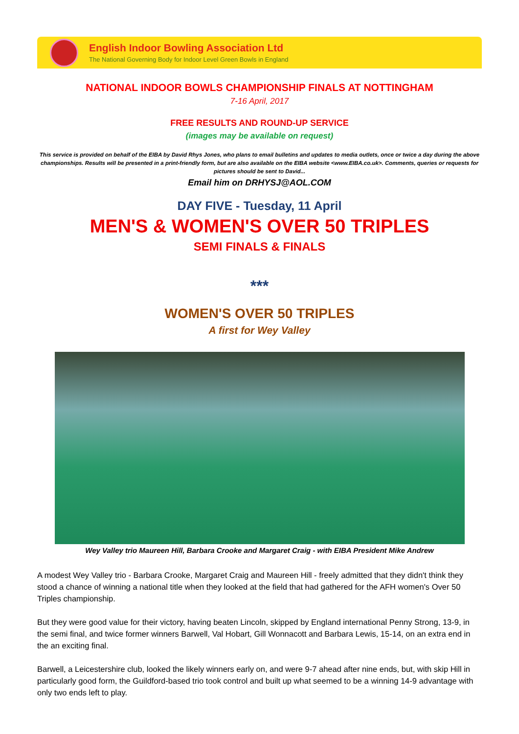English Indoor Bowling Association Ltd
The National Governing Body for Indoor Level Green Bowls in England
NATIONAL INDOOR BOWLS CHAMPIONSHIP FINALS AT NOTTINGHAM
7-16 April, 2017
FREE RESULTS AND ROUND-UP SERVICE
(images may be available on request)
This service is provided on behalf of the EIBA by David Rhys Jones, who plans to email bulletins and updates to media outlets, once or twice a day during the above championships. Results will be presented in a print-friendly form, but are also available on the EIBA website <www.EIBA.co.uk>. Comments, queries or requests for pictures should be sent to David...
Email him on DRHYSJ@AOL.COM
DAY FIVE - Tuesday, 11 April
MEN'S & WOMEN'S OVER 50 TRIPLES
SEMI FINALS & FINALS
***
WOMEN'S OVER 50 TRIPLES
A first for Wey Valley
Wey Valley trio Maureen Hill, Barbara Crooke and Margaret Craig - with EIBA President Mike Andrew
A modest Wey Valley trio - Barbara Crooke, Margaret Craig and Maureen Hill - freely admitted that they didn't think they stood a chance of winning a national title when they looked at the field that had gathered for the AFH women's Over 50 Triples championship.
But they were good value for their victory, having beaten Lincoln, skipped by England international Penny Strong, 13-9, in the semi final, and twice former winners Barwell, Val Hobart, Gill Wonnacott and Barbara Lewis, 15-14, on an extra end in the an exciting final.
Barwell, a Leicestershire club, looked the likely winners early on, and were 9-7 ahead after nine ends, but, with skip Hill in particularly good form, the Guildford-based trio took control and built up what seemed to be a winning 14-9 advantage with only two ends left to play.